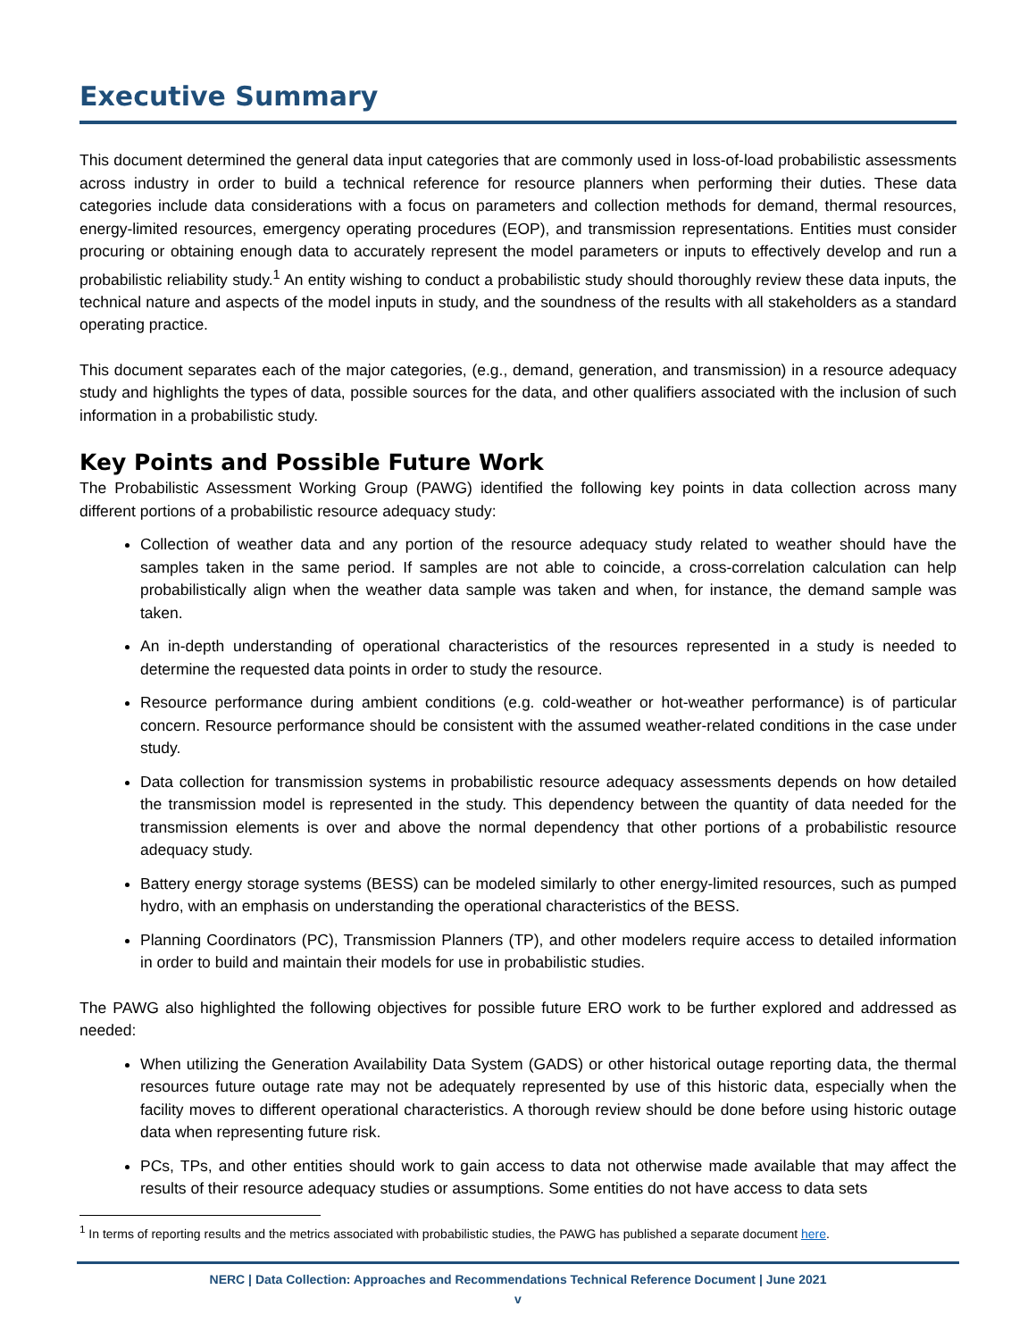Executive Summary
This document determined the general data input categories that are commonly used in loss-of-load probabilistic assessments across industry in order to build a technical reference for resource planners when performing their duties. These data categories include data considerations with a focus on parameters and collection methods for demand, thermal resources, energy-limited resources, emergency operating procedures (EOP), and transmission representations. Entities must consider procuring or obtaining enough data to accurately represent the model parameters or inputs to effectively develop and run a probabilistic reliability study.<sup>1</sup> An entity wishing to conduct a probabilistic study should thoroughly review these data inputs, the technical nature and aspects of the model inputs in study, and the soundness of the results with all stakeholders as a standard operating practice.
This document separates each of the major categories, (e.g., demand, generation, and transmission) in a resource adequacy study and highlights the types of data, possible sources for the data, and other qualifiers associated with the inclusion of such information in a probabilistic study.
Key Points and Possible Future Work
The Probabilistic Assessment Working Group (PAWG) identified the following key points in data collection across many different portions of a probabilistic resource adequacy study:
Collection of weather data and any portion of the resource adequacy study related to weather should have the samples taken in the same period. If samples are not able to coincide, a cross-correlation calculation can help probabilistically align when the weather data sample was taken and when, for instance, the demand sample was taken.
An in-depth understanding of operational characteristics of the resources represented in a study is needed to determine the requested data points in order to study the resource.
Resource performance during ambient conditions (e.g. cold-weather or hot-weather performance) is of particular concern. Resource performance should be consistent with the assumed weather-related conditions in the case under study.
Data collection for transmission systems in probabilistic resource adequacy assessments depends on how detailed the transmission model is represented in the study. This dependency between the quantity of data needed for the transmission elements is over and above the normal dependency that other portions of a probabilistic resource adequacy study.
Battery energy storage systems (BESS) can be modeled similarly to other energy-limited resources, such as pumped hydro, with an emphasis on understanding the operational characteristics of the BESS.
Planning Coordinators (PC), Transmission Planners (TP), and other modelers require access to detailed information in order to build and maintain their models for use in probabilistic studies.
The PAWG also highlighted the following objectives for possible future ERO work to be further explored and addressed as needed:
When utilizing the Generation Availability Data System (GADS) or other historical outage reporting data, the thermal resources future outage rate may not be adequately represented by use of this historic data, especially when the facility moves to different operational characteristics. A thorough review should be done before using historic outage data when representing future risk.
PCs, TPs, and other entities should work to gain access to data not otherwise made available that may affect the results of their resource adequacy studies or assumptions. Some entities do not have access to data sets
<sup>1</sup> In terms of reporting results and the metrics associated with probabilistic studies, the PAWG has published a separate document here.
NERC | Data Collection: Approaches and Recommendations Technical Reference Document | June 2021
v